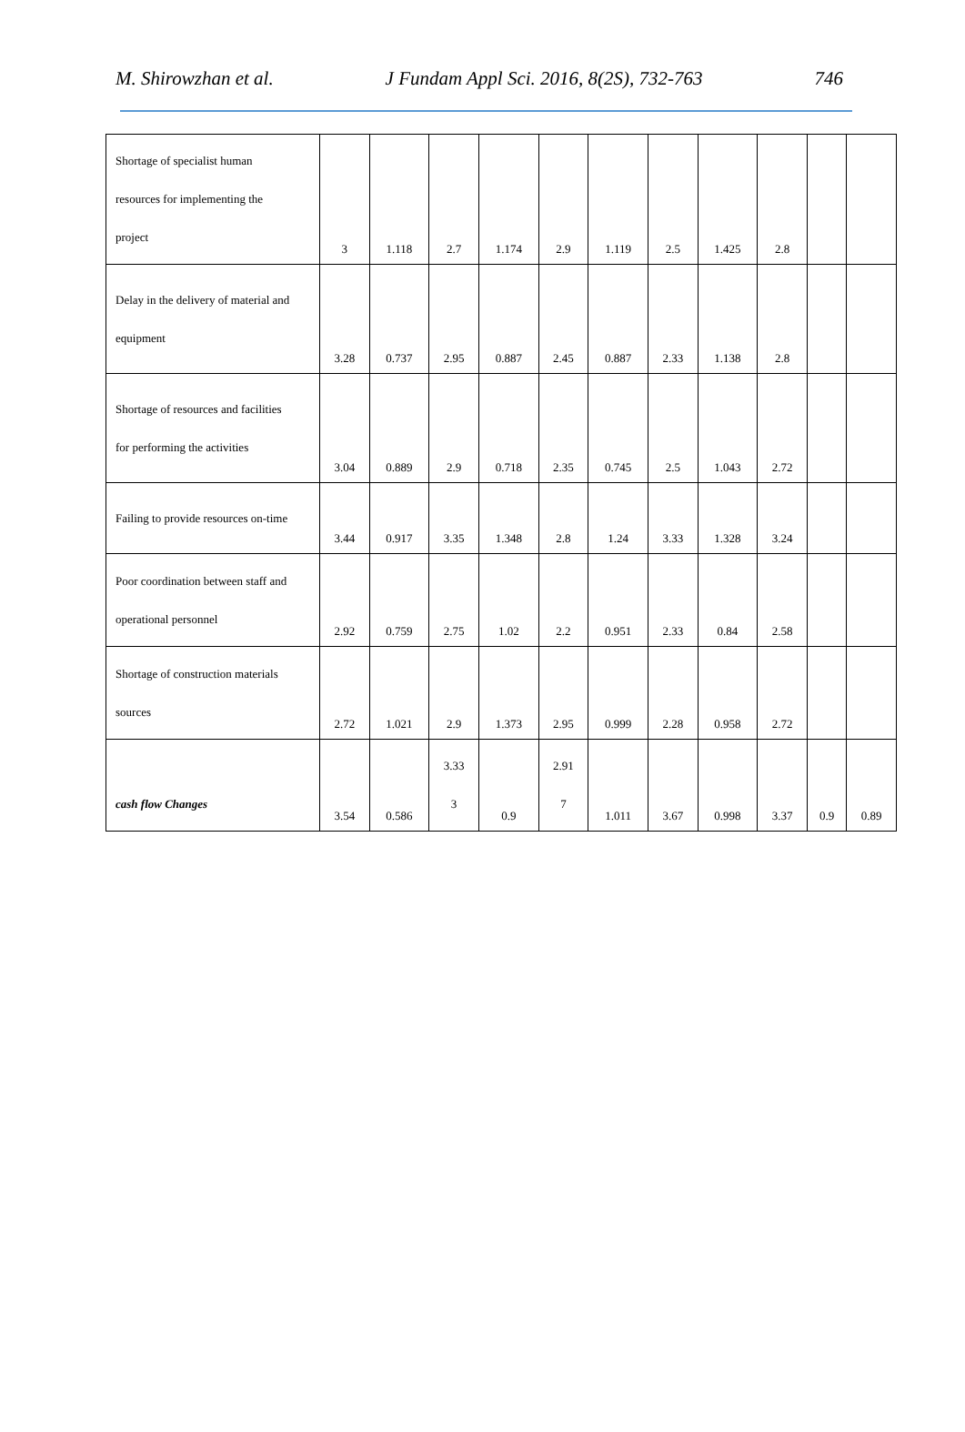M. Shirowzhan et al. J Fundam Appl Sci. 2016, 8(2S), 732-763 746
| Shortage of specialist human resources for implementing the project | 3 | 1.118 | 2.7 | 1.174 | 2.9 | 1.119 | 2.5 | 1.425 | 2.8 | | |
| Delay in the delivery of material and equipment | 3.28 | 0.737 | 2.95 | 0.887 | 2.45 | 0.887 | 2.33 | 1.138 | 2.8 | | |
| Shortage of resources and facilities for performing the activities | 3.04 | 0.889 | 2.9 | 0.718 | 2.35 | 0.745 | 2.5 | 1.043 | 2.72 | | |
| Failing to provide resources on-time | 3.44 | 0.917 | 3.35 | 1.348 | 2.8 | 1.24 | 3.33 | 1.328 | 3.24 | | |
| Poor coordination between staff and operational personnel | 2.92 | 0.759 | 2.75 | 1.02 | 2.2 | 0.951 | 2.33 | 0.84 | 2.58 | | |
| Shortage of construction materials sources | 2.72 | 1.021 | 2.9 | 1.373 | 2.95 | 0.999 | 2.28 | 0.958 | 2.72 | | |
| cash flow Changes | 3.54 | 0.586 | 3.33 3 | 0.9 | 2.91 7 | 1.011 | 3.67 | 0.998 | 3.37 | 0.9 | 0.89 |